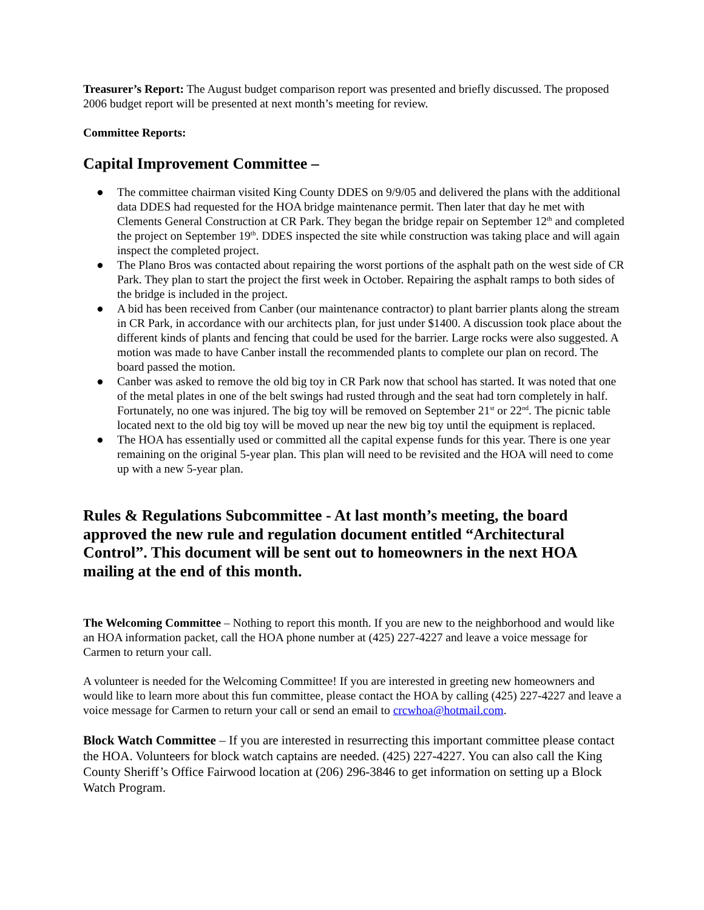Treasurer’s Report: The August budget comparison report was presented and briefly discussed. The proposed 2006 budget report will be presented at next month’s meeting for review.
Committee Reports:
Capital Improvement Committee –
● The committee chairman visited King County DDES on 9/9/05 and delivered the plans with the additional data DDES had requested for the HOA bridge maintenance permit. Then later that day he met with Clements General Construction at CR Park. They began the bridge repair on September 12<sup>th</sup> and completed the project on September 19<sup>th</sup>. DDES inspected the site while construction was taking place and will again inspect the completed project.
● The Plano Bros was contacted about repairing the worst portions of the asphalt path on the west side of CR Park. They plan to start the project the first week in October. Repairing the asphalt ramps to both sides of the bridge is included in the project.
● A bid has been received from Canber (our maintenance contractor) to plant barrier plants along the stream in CR Park, in accordance with our architects plan, for just under $1400. A discussion took place about the different kinds of plants and fencing that could be used for the barrier. Large rocks were also suggested. A motion was made to have Canber install the recommended plants to complete our plan on record. The board passed the motion.
● Canber was asked to remove the old big toy in CR Park now that school has started. It was noted that one of the metal plates in one of the belt swings had rusted through and the seat had torn completely in half. Fortunately, no one was injured. The big toy will be removed on September 21<sup>st</sup> or 22<sup>nd</sup>. The picnic table located next to the old big toy will be moved up near the new big toy until the equipment is replaced.
● The HOA has essentially used or committed all the capital expense funds for this year. There is one year remaining on the original 5-year plan. This plan will need to be revisited and the HOA will need to come up with a new 5-year plan.
Rules & Regulations Subcommittee - At last month’s meeting, the board approved the new rule and regulation document entitled “Architectural Control”. This document will be sent out to homeowners in the next HOA mailing at the end of this month.
The Welcoming Committee – Nothing to report this month. If you are new to the neighborhood and would like an HOA information packet, call the HOA phone number at (425) 227-4227 and leave a voice message for Carmen to return your call.
A volunteer is needed for the Welcoming Committee! If you are interested in greeting new homeowners and would like to learn more about this fun committee, please contact the HOA by calling (425) 227-4227 and leave a voice message for Carmen to return your call or send an email to crcwhoa@hotmail.com.
Block Watch Committee – If you are interested in resurrecting this important committee please contact the HOA. Volunteers for block watch captains are needed. (425) 227-4227. You can also call the King County Sheriff’s Office Fairwood location at (206) 296-3846 to get information on setting up a Block Watch Program.